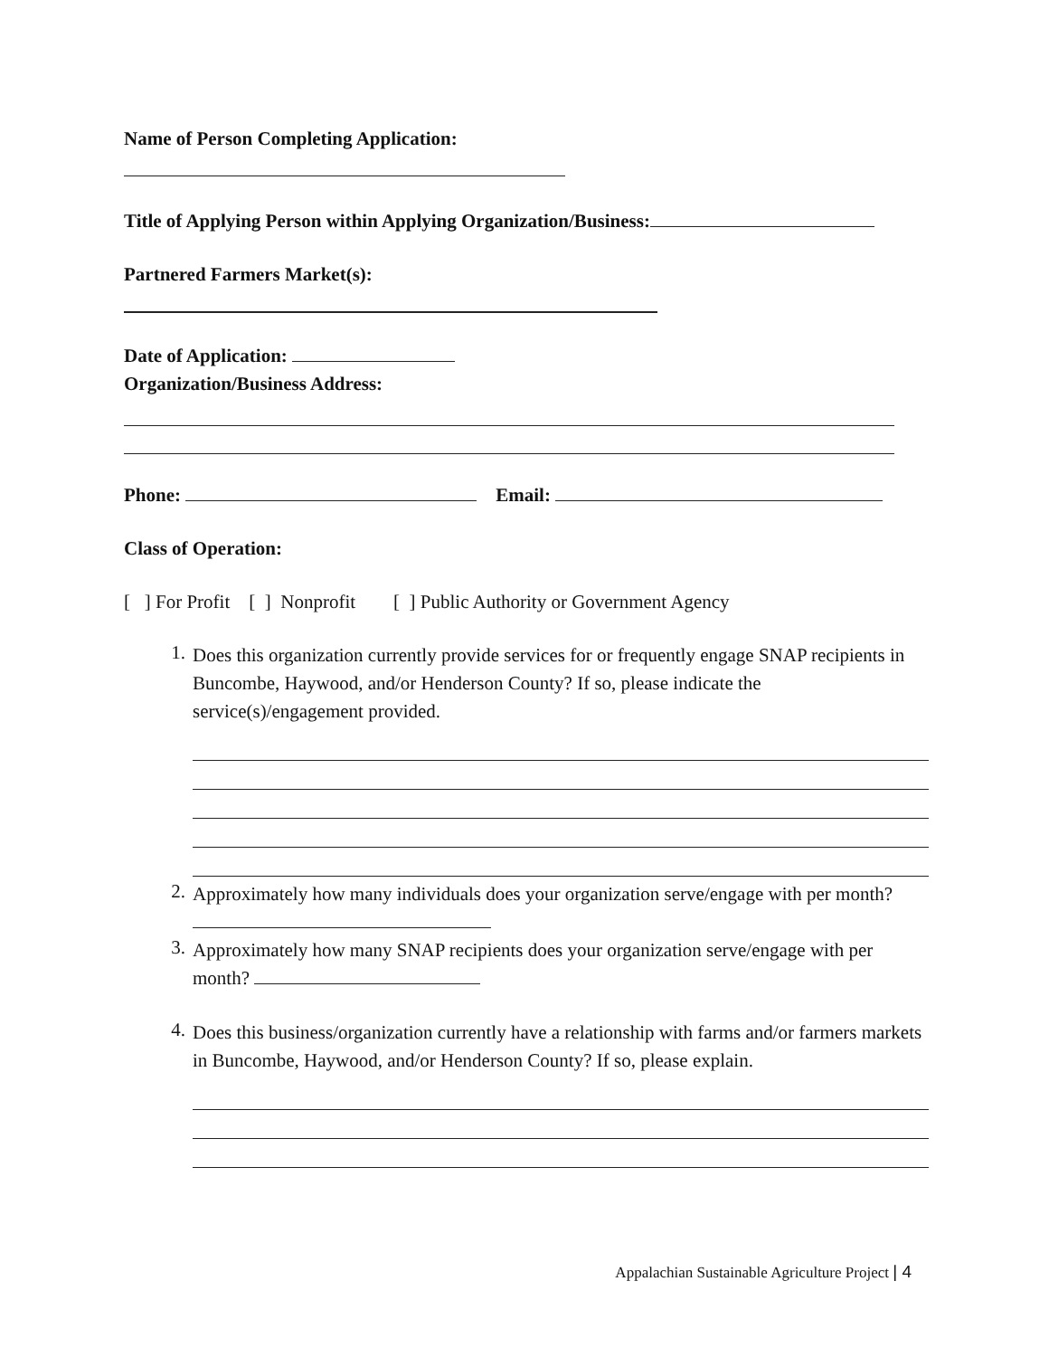Name of Person Completing Application:
Title of Applying Person within Applying Organization/Business:
Partnered Farmers Market(s):
Date of Application:
Organization/Business Address:
Phone: Email:
Class of Operation:
[ ] For Profit [ ] Nonprofit [ ] Public Authority or Government Agency
1.
Does this organization currently provide services for or frequently engage SNAP recipients in Buncombe, Haywood, and/or Henderson County? If so, please indicate the service(s)/engagement provided.
2.
Approximately how many individuals does your organization serve/engage with per month?
3.
Approximately how many SNAP recipients does your organization serve/engage with per month?
4.
Does this business/organization currently have a relationship with farms and/or farmers markets in Buncombe, Haywood, and/or Henderson County? If so, please explain.
Appalachian Sustainable Agriculture Project | 4